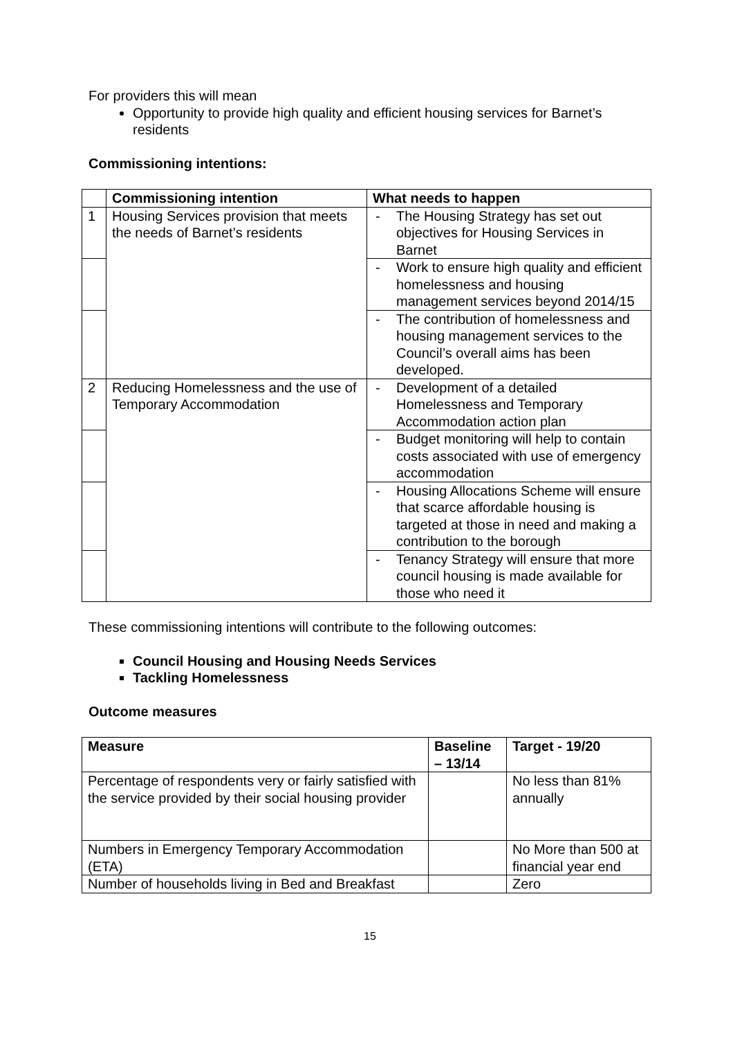For providers this will mean
Opportunity to provide high quality and efficient housing services for Barnet’s residents
Commissioning intentions:
| | Commissioning intention | What needs to happen |
| --- | --- | --- |
| 1 | Housing Services provision that meets the needs of Barnet’s residents | - The Housing Strategy has set out objectives for Housing Services in Barnet |
| | | - Work to ensure high quality and efficient homelessness and housing management services beyond 2014/15 |
| | | - The contribution of homelessness and housing management services to the Council’s overall aims has been developed. |
| 2 | Reducing Homelessness and the use of Temporary Accommodation | - Development of a detailed Homelessness and Temporary Accommodation action plan |
| | | - Budget monitoring will help to contain costs associated with use of emergency accommodation |
| | | - Housing Allocations Scheme will ensure that scarce affordable housing is targeted at those in need and making a contribution to the borough |
| | | - Tenancy Strategy will ensure that more council housing is made available for those who need it |
These commissioning intentions will contribute to the following outcomes:
Council Housing and Housing Needs Services
Tackling Homelessness
Outcome measures
| Measure | Baseline – 13/14 | Target - 19/20 |
| --- | --- | --- |
| Percentage of respondents very or fairly satisfied with the service provided by their social housing provider | | No less than 81% annually |
| Numbers in Emergency Temporary Accommodation (ETA) | | No More than 500 at financial year end |
| Number of households living in Bed and Breakfast | | Zero |
15